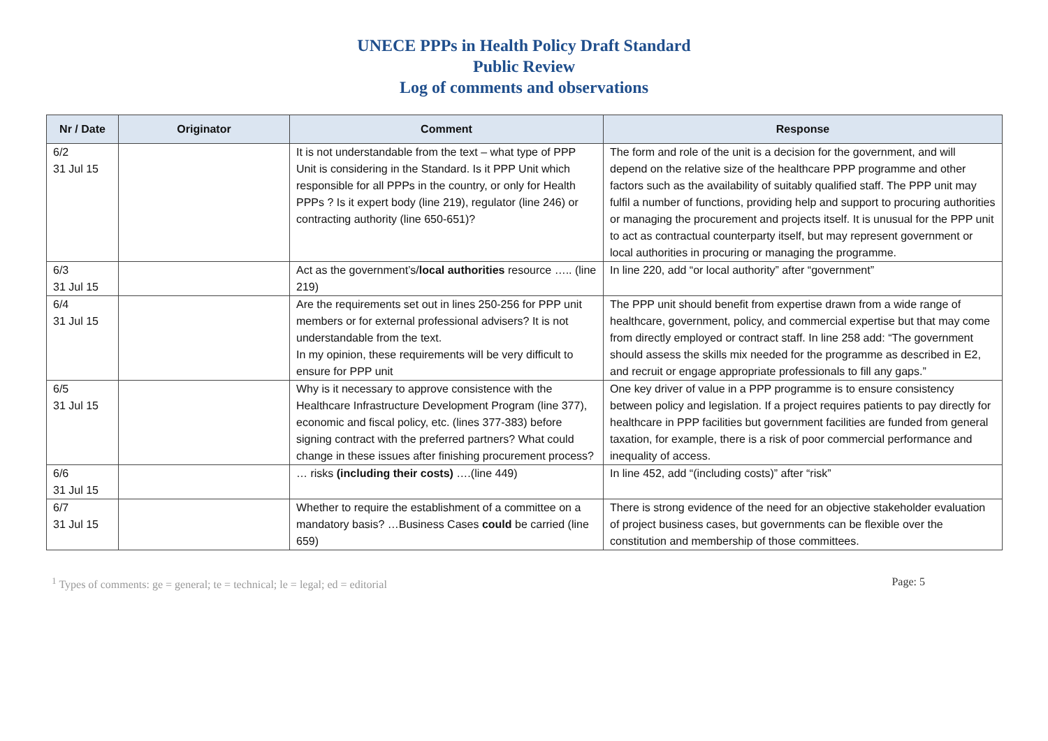UNECE PPPs in Health Policy Draft Standard
Public Review
Log of comments and observations
| Nr / Date | Originator | Comment | Response |
| --- | --- | --- | --- |
| 6/2 31 Jul 15 | | It is not understandable from the text – what type of PPP Unit is considering in the Standard. Is it PPP Unit which responsible for all PPPs in the country, or only for Health PPPs ? Is it expert body (line 219), regulator (line 246) or contracting authority (line 650-651)? | The form and role of the unit is a decision for the government, and will depend on the relative size of the healthcare PPP programme and other factors such as the availability of suitably qualified staff. The PPP unit may fulfil a number of functions, providing help and support to procuring authorities or managing the procurement and projects itself. It is unusual for the PPP unit to act as contractual counterparty itself, but may represent government or local authorities in procuring or managing the programme. |
| 6/3 31 Jul 15 | | Act as the government’s/ local authorities resource ….. (line 219) | In line 220, add “or local authority” after “government” |
| 6/4 31 Jul 15 | | Are the requirements set out in lines 250-256 for PPP unit members or for external professional advisers? It is not understandable from the text. In my opinion, these requirements will be very difficult to ensure for PPP unit | The PPP unit should benefit from expertise drawn from a wide range of healthcare, government, policy, and commercial expertise but that may come from directly employed or contract staff. In line 258 add: “The government should assess the skills mix needed for the programme as described in E2, and recruit or engage appropriate professionals to fill any gaps.” |
| 6/5 31 Jul 15 | | Why is it necessary to approve consistence with the Healthcare Infrastructure Development Program (line 377), economic and fiscal policy, etc. (lines 377-383) before signing contract with the preferred partners? What could change in these issues after finishing procurement process? | One key driver of value in a PPP programme is to ensure consistency between policy and legislation. If a project requires patients to pay directly for healthcare in PPP facilities but government facilities are funded from general taxation, for example, there is a risk of poor commercial performance and inequality of access. |
| 6/6 31 Jul 15 | | … risks (including their costs) ….(line 449) | In line 452, add “(including costs)” after “risk” |
| 6/7 31 Jul 15 | | Whether to require the establishment of a committee on a mandatory basis? …Business Cases could be carried (line 659) | There is strong evidence of the need for an objective stakeholder evaluation of project business cases, but governments can be flexible over the constitution and membership of those committees. |
<sup>1</sup> Types of comments: ge = general; te = technical; le = legal; ed = editorial Page: 5